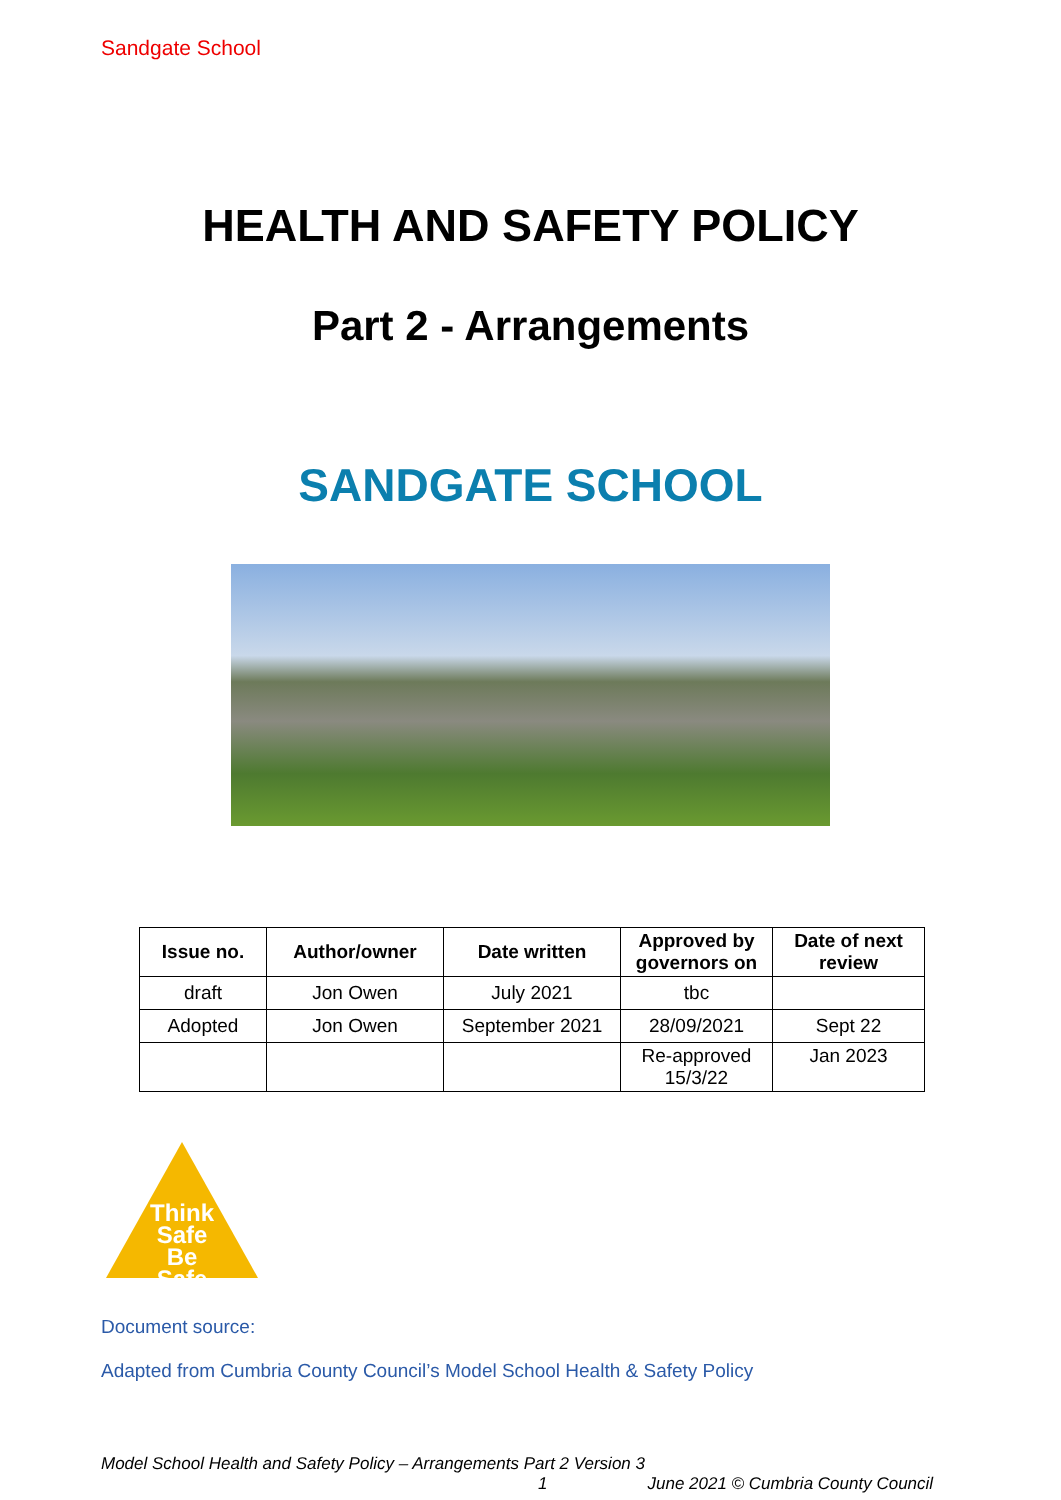Sandgate School
HEALTH AND SAFETY POLICY
Part 2 - Arrangements
SANDGATE SCHOOL
| Issue no. | Author/owner | Date written | Approved by governors on | Date of next review |
| --- | --- | --- | --- | --- |
| draft | Jon Owen | July 2021 | tbc | |
| Adopted | Jon Owen | September 2021 | 28/09/2021 | Sept 22 |
| | | | Re-approved 15/3/22 | Jan 2023 |
Think Safe Be Safe
Document source:
Adapted from Cumbria County Council’s Model School Health & Safety Policy
Model School Health and Safety Policy – Arrangements Part 2 Version 3
1 June 2021 © Cumbria County Council